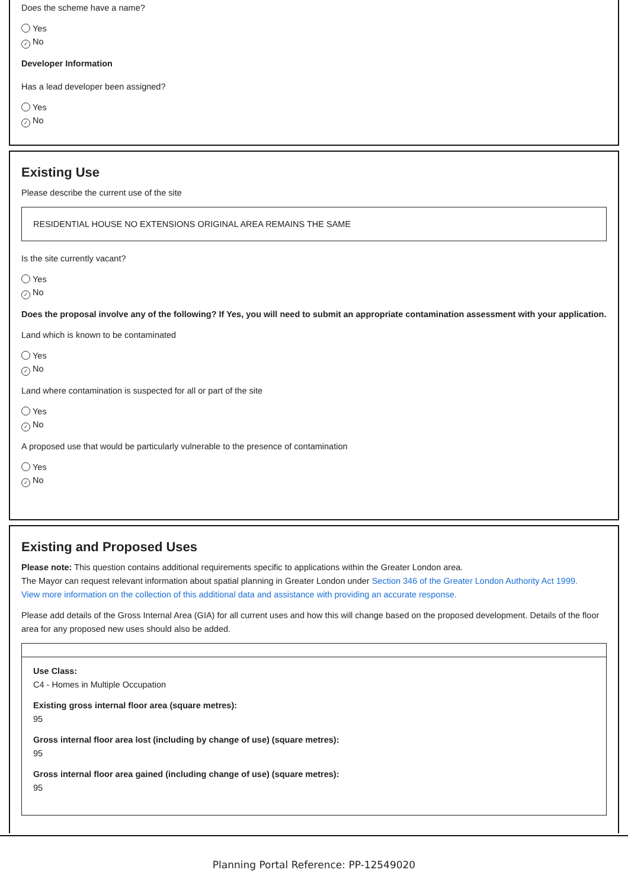Does the scheme have a name?
Yes
✓ No
Developer Information
Has a lead developer been assigned?
Yes
✓ No
Existing Use
Please describe the current use of the site
RESIDENTIAL HOUSE NO EXTENSIONS ORIGINAL AREA REMAINS THE SAME
Is the site currently vacant?
Yes
✓ No
Does the proposal involve any of the following? If Yes, you will need to submit an appropriate contamination assessment with your application.
Land which is known to be contaminated
Yes
✓ No
Land where contamination is suspected for all or part of the site
Yes
✓ No
A proposed use that would be particularly vulnerable to the presence of contamination
Yes
✓ No
Existing and Proposed Uses
Please note: This question contains additional requirements specific to applications within the Greater London area.
The Mayor can request relevant information about spatial planning in Greater London under Section 346 of the Greater London Authority Act 1999.
View more information on the collection of this additional data and assistance with providing an accurate response.
Please add details of the Gross Internal Area (GIA) for all current uses and how this will change based on the proposed development. Details of the floor area for any proposed new uses should also be added.
Use Class:
C4 - Homes in Multiple Occupation
Existing gross internal floor area (square metres):
95
Gross internal floor area lost (including by change of use) (square metres):
95
Gross internal floor area gained (including change of use) (square metres):
95
Planning Portal Reference: PP-12549020